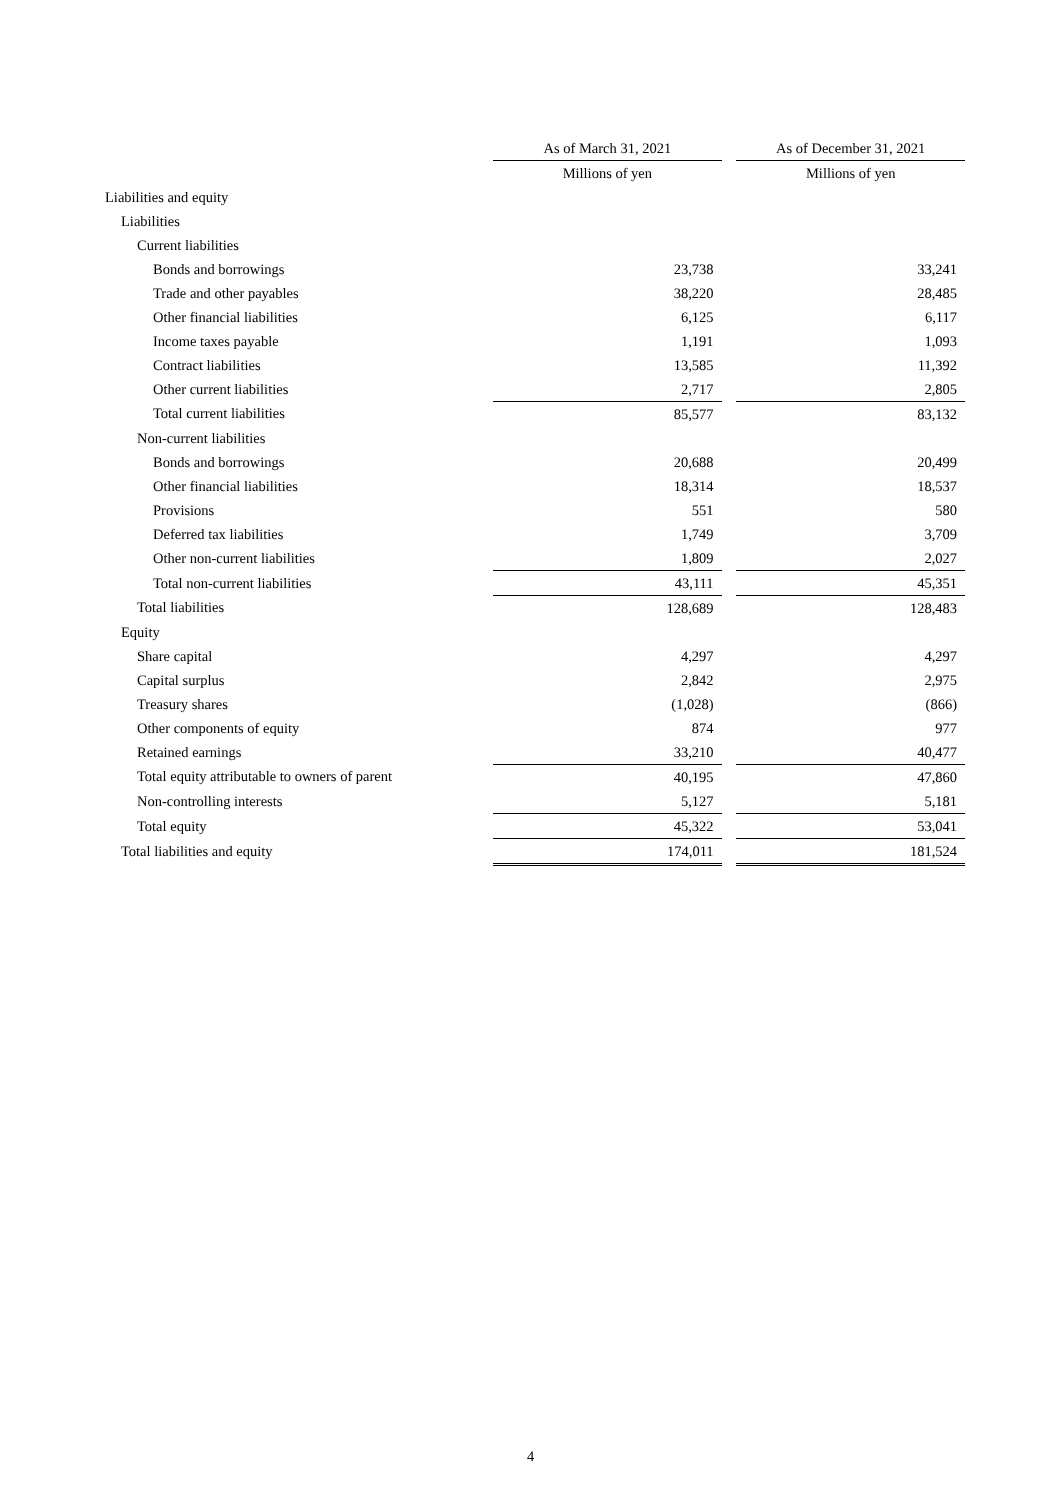| | As of March 31, 2021 | | As of December 31, 2021 |
| | Millions of yen | | Millions of yen |
| Liabilities and equity | | | |
| Liabilities | | | |
| Current liabilities | | | |
| Bonds and borrowings | 23,738 | | 33,241 |
| Trade and other payables | 38,220 | | 28,485 |
| Other financial liabilities | 6,125 | | 6,117 |
| Income taxes payable | 1,191 | | 1,093 |
| Contract liabilities | 13,585 | | 11,392 |
| Other current liabilities | 2,717 | | 2,805 |
| Total current liabilities | 85,577 | | 83,132 |
| Non-current liabilities | | | |
| Bonds and borrowings | 20,688 | | 20,499 |
| Other financial liabilities | 18,314 | | 18,537 |
| Provisions | 551 | | 580 |
| Deferred tax liabilities | 1,749 | | 3,709 |
| Other non-current liabilities | 1,809 | | 2,027 |
| Total non-current liabilities | 43,111 | | 45,351 |
| Total liabilities | 128,689 | | 128,483 |
| Equity | | | |
| Share capital | 4,297 | | 4,297 |
| Capital surplus | 2,842 | | 2,975 |
| Treasury shares | (1,028) | | (866) |
| Other components of equity | 874 | | 977 |
| Retained earnings | 33,210 | | 40,477 |
| Total equity attributable to owners of parent | 40,195 | | 47,860 |
| Non-controlling interests | 5,127 | | 5,181 |
| Total equity | 45,322 | | 53,041 |
| Total liabilities and equity | 174,011 | | 181,524 |
4